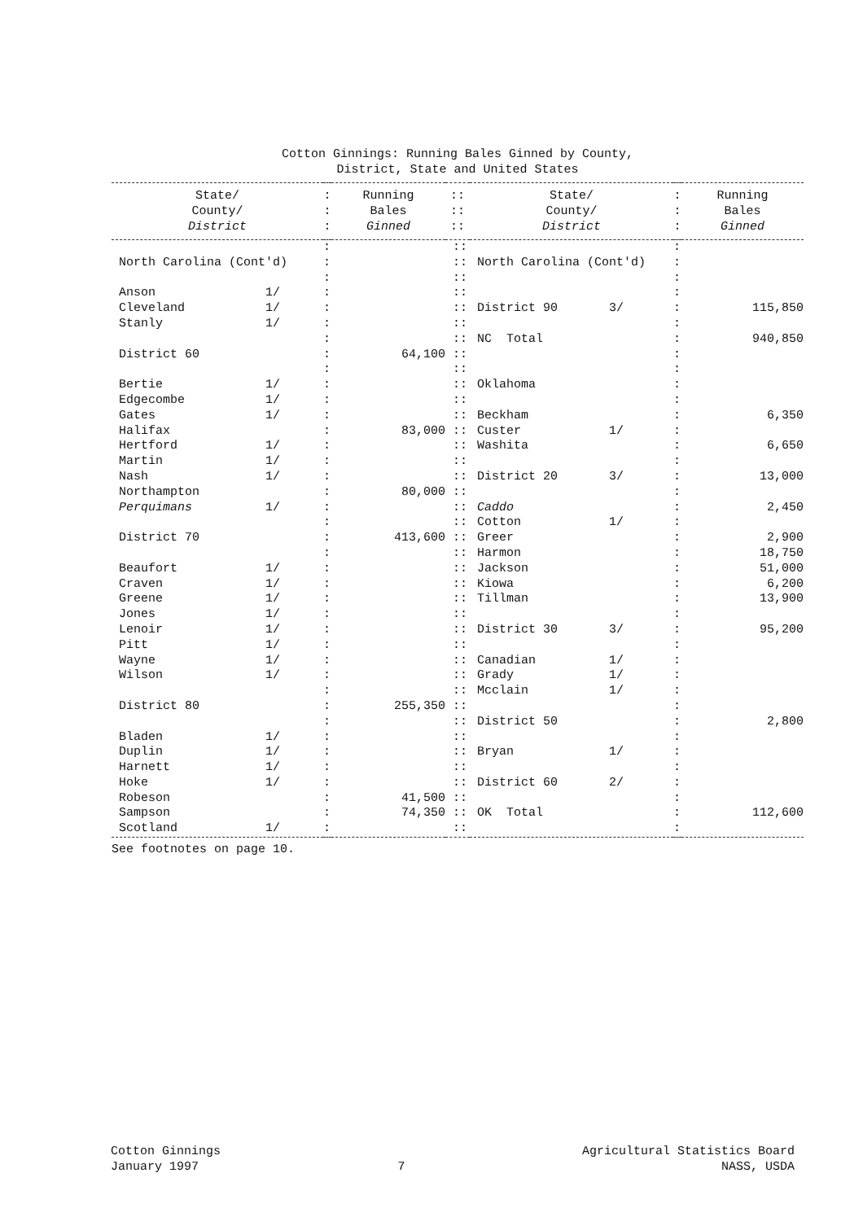Cotton Ginnings: Running Bales Ginned by County,
District, State and United States
| State/ County/ District | : : : | Running Bales Ginned | :: :: :: | State/ County/ District | : : : | Running Bales Ginned |
| --- | --- | --- | --- | --- | --- | --- |
| | : | | :: | | : | |
| North Carolina (Cont'd) | : | | :: | North Carolina (Cont'd) | : | |
| | : | | :: | | : | |
| Anson 1/ | : | | :: | | : | |
| Cleveland 1/ | : | | :: | District 90 3/ | : | 115,850 |
| Stanly 1/ | : | | :: | | : | |
| | : | | :: | NC Total | : | 940,850 |
| District 60 | : | 64,100 | :: | | : | |
| | : | | :: | | : | |
| Bertie 1/ | : | | :: | Oklahoma | : | |
| Edgecombe 1/ | : | | :: | | : | |
| Gates 1/ | : | | :: | Beckham | : | 6,350 |
| Halifax | : | 83,000 | :: | Custer 1/ | : | |
| Hertford 1/ | : | | :: | Washita | : | 6,650 |
| Martin 1/ | : | | :: | | : | |
| Nash 1/ | : | | :: | District 20 3/ | : | 13,000 |
| Northampton | : | 80,000 | :: | | : | |
| Perquimans 1/ | : | | :: | Caddo | : | 2,450 |
| | : | | :: | Cotton 1/ | : | |
| District 70 | : | 413,600 | :: | Greer | : | 2,900 |
| | : | | :: | Harmon | : | 18,750 |
| Beaufort 1/ | : | | :: | Jackson | : | 51,000 |
| Craven 1/ | : | | :: | Kiowa | : | 6,200 |
| Greene 1/ | : | | :: | Tillman | : | 13,900 |
| Jones 1/ | : | | :: | | : | |
| Lenoir 1/ | : | | :: | District 30 3/ | : | 95,200 |
| Pitt 1/ | : | | :: | | : | |
| Wayne 1/ | : | | :: | Canadian 1/ | : | |
| Wilson 1/ | : | | :: | Grady 1/ | : | |
| | : | | :: | Mcclain 1/ | : | |
| District 80 | : | 255,350 | :: | | : | |
| | : | | :: | District 50 | : | 2,800 |
| Bladen 1/ | : | | :: | | : | |
| Duplin 1/ | : | | :: | Bryan 1/ | : | |
| Harnett 1/ | : | | :: | | : | |
| Hoke 1/ | : | | :: | District 60 2/ | : | |
| Robeson | : | 41,500 | :: | | : | |
| Sampson | : | 74,350 | :: | OK Total | : | 112,600 |
| Scotland 1/ | : | | :: | | : | |
See footnotes on page 10.
Cotton Ginnings
January 1997
7 Agricultural Statistics Board
NASS, USDA